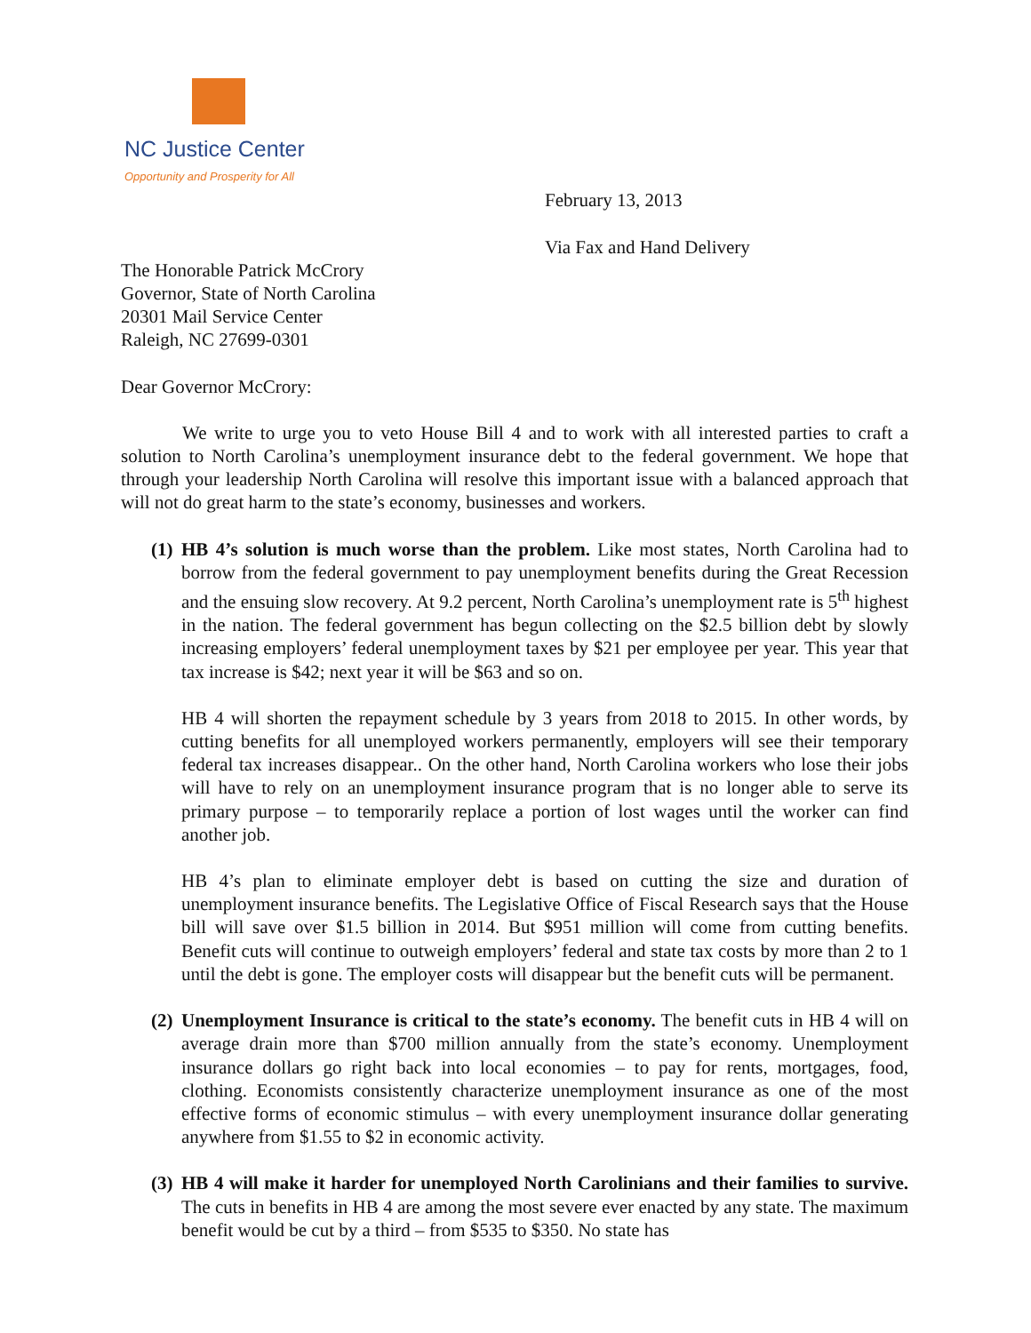NC Justice Center
Opportunity and Prosperity for All
February 13, 2013
Via Fax and Hand Delivery
The Honorable Patrick McCrory
Governor, State of North Carolina
20301 Mail Service Center
Raleigh, NC 27699-0301
Dear Governor McCrory:
We write to urge you to veto House Bill 4 and to work with all interested parties to craft a solution to North Carolina’s unemployment insurance debt to the federal government. We hope that through your leadership North Carolina will resolve this important issue with a balanced approach that will not do great harm to the state’s economy, businesses and workers.
(1)
HB 4’s solution is much worse than the problem. Like most states, North Carolina had to borrow from the federal government to pay unemployment benefits during the Great Recession and the ensuing slow recovery. At 9.2 percent, North Carolina’s unemployment rate is 5<sup>th</sup> highest in the nation. The federal government has begun collecting on the $2.5 billion debt by slowly increasing employers’ federal unemployment taxes by $21 per employee per year. This year that tax increase is $42; next year it will be $63 and so on.
HB 4 will shorten the repayment schedule by 3 years from 2018 to 2015. In other words, by cutting benefits for all unemployed workers permanently, employers will see their temporary federal tax increases disappear.. On the other hand, North Carolina workers who lose their jobs will have to rely on an unemployment insurance program that is no longer able to serve its primary purpose – to temporarily replace a portion of lost wages until the worker can find another job.
HB 4’s plan to eliminate employer debt is based on cutting the size and duration of unemployment insurance benefits. The Legislative Office of Fiscal Research says that the House bill will save over $1.5 billion in 2014. But $951 million will come from cutting benefits. Benefit cuts will continue to outweigh employers’ federal and state tax costs by more than 2 to 1 until the debt is gone. The employer costs will disappear but the benefit cuts will be permanent.
(2)
Unemployment Insurance is critical to the state’s economy. The benefit cuts in HB 4 will on average drain more than $700 million annually from the state’s economy. Unemployment insurance dollars go right back into local economies – to pay for rents, mortgages, food, clothing. Economists consistently characterize unemployment insurance as one of the most effective forms of economic stimulus – with every unemployment insurance dollar generating anywhere from $1.55 to $2 in economic activity.
(3)
HB 4 will make it harder for unemployed North Carolinians and their families to survive. The cuts in benefits in HB 4 are among the most severe ever enacted by any state. The maximum benefit would be cut by a third – from $535 to $350. No state has